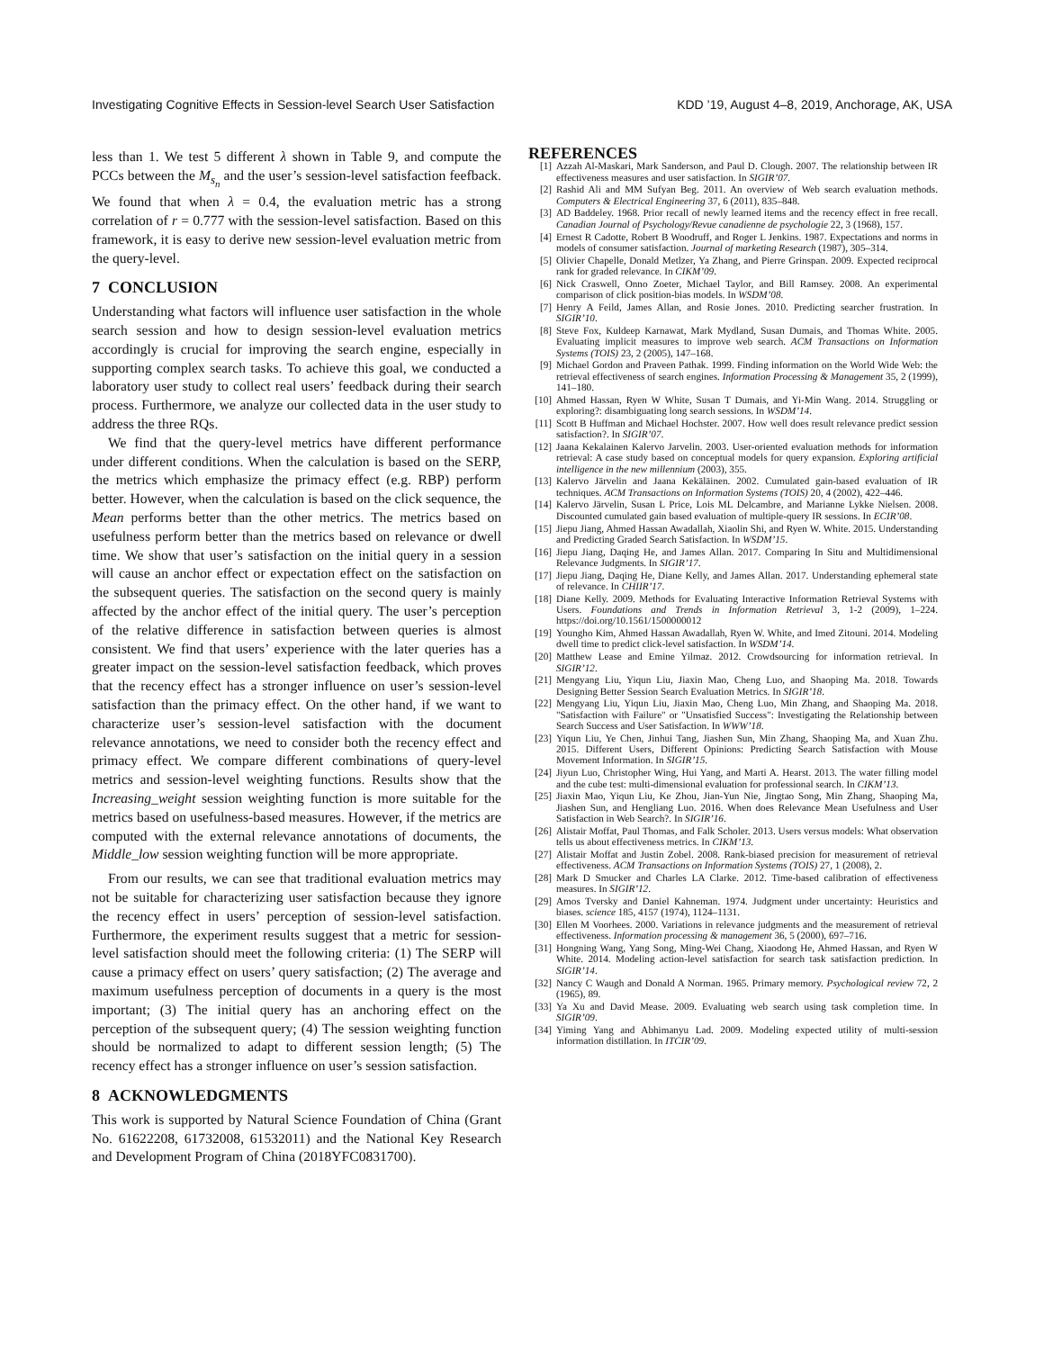Investigating Cognitive Effects in Session-level Search User Satisfaction KDD ’19, August 4–8, 2019, Anchorage, AK, USA
less than 1. We test 5 different λ shown in Table 9, and compute the PCCs between the M<sub>s<sub>n</sub></sub> and the user’s session-level satisfaction feefback. We found that when λ = 0.4, the evaluation metric has a strong correlation of r = 0.777 with the session-level satisfaction. Based on this framework, it is easy to derive new session-level evaluation metric from the query-level.
7 CONCLUSION
Understanding what factors will influence user satisfaction in the whole search session and how to design session-level evaluation metrics accordingly is crucial for improving the search engine, especially in supporting complex search tasks. To achieve this goal, we conducted a laboratory user study to collect real users’ feedback during their search process. Furthermore, we analyze our collected data in the user study to address the three RQs.
We find that the query-level metrics have different performance under different conditions. When the calculation is based on the SERP, the metrics which emphasize the primacy effect (e.g. RBP) perform better. However, when the calculation is based on the click sequence, the Mean performs better than the other metrics. The metrics based on usefulness perform better than the metrics based on relevance or dwell time. We show that user’s satisfaction on the initial query in a session will cause an anchor effect or expectation effect on the satisfaction on the subsequent queries. The satisfaction on the second query is mainly affected by the anchor effect of the initial query. The user’s perception of the relative difference in satisfaction between queries is almost consistent. We find that users’ experience with the later queries has a greater impact on the session-level satisfaction feedback, which proves that the recency effect has a stronger influence on user’s session-level satisfaction than the primacy effect. On the other hand, if we want to characterize user’s session-level satisfaction with the document relevance annotations, we need to consider both the recency effect and primacy effect. We compare different combinations of query-level metrics and session-level weighting functions. Results show that the Increasing_weight session weighting function is more suitable for the metrics based on usefulness-based measures. However, if the metrics are computed with the external relevance annotations of documents, the Middle_low session weighting function will be more appropriate.
From our results, we can see that traditional evaluation metrics may not be suitable for characterizing user satisfaction because they ignore the recency effect in users’ perception of session-level satisfaction. Furthermore, the experiment results suggest that a metric for session-level satisfaction should meet the following criteria: (1) The SERP will cause a primacy effect on users’ query satisfaction; (2) The average and maximum usefulness perception of documents in a query is the most important; (3) The initial query has an anchoring effect on the perception of the subsequent query; (4) The session weighting function should be normalized to adapt to different session length; (5) The recency effect has a stronger influence on user’s session satisfaction.
8 ACKNOWLEDGMENTS
This work is supported by Natural Science Foundation of China (Grant No. 61622208, 61732008, 61532011) and the National Key Research and Development Program of China (2018YFC0831700).
REFERENCES
[1] Azzah Al-Maskari, Mark Sanderson, and Paul D. Clough. 2007. The relationship between IR effectiveness measures and user satisfaction. In SIGIR’07.
[2] Rashid Ali and MM Sufyan Beg. 2011. An overview of Web search evaluation methods. Computers & Electrical Engineering 37, 6 (2011), 835–848.
[3] AD Baddeley. 1968. Prior recall of newly learned items and the recency effect in free recall. Canadian Journal of Psychology/Revue canadienne de psychologie 22, 3 (1968), 157.
[4] Ernest R Cadotte, Robert B Woodruff, and Roger L Jenkins. 1987. Expectations and norms in models of consumer satisfaction. Journal of marketing Research (1987), 305–314.
[5] Olivier Chapelle, Donald Metlzer, Ya Zhang, and Pierre Grinspan. 2009. Expected reciprocal rank for graded relevance. In CIKM’09.
[6] Nick Craswell, Onno Zoeter, Michael Taylor, and Bill Ramsey. 2008. An experimental comparison of click position-bias models. In WSDM’08.
[7] Henry A Feild, James Allan, and Rosie Jones. 2010. Predicting searcher frustration. In SIGIR’10.
[8] Steve Fox, Kuldeep Karnawat, Mark Mydland, Susan Dumais, and Thomas White. 2005. Evaluating implicit measures to improve web search. ACM Transactions on Information Systems (TOIS) 23, 2 (2005), 147–168.
[9] Michael Gordon and Praveen Pathak. 1999. Finding information on the World Wide Web: the retrieval effectiveness of search engines. Information Processing & Management 35, 2 (1999), 141–180.
[10] Ahmed Hassan, Ryen W White, Susan T Dumais, and Yi-Min Wang. 2014. Struggling or exploring?: disambiguating long search sessions. In WSDM’14.
[11] Scott B Huffman and Michael Hochster. 2007. How well does result relevance predict session satisfaction?. In SIGIR’07.
[12] Jaana Kekalainen Kalervo Jarvelin. 2003. User-oriented evaluation methods for information retrieval: A case study based on conceptual models for query expansion. Exploring artificial intelligence in the new millennium (2003), 355.
[13] Kalervo Järvelin and Jaana Kekäläinen. 2002. Cumulated gain-based evaluation of IR techniques. ACM Transactions on Information Systems (TOIS) 20, 4 (2002), 422–446.
[14] Kalervo Järvelin, Susan L Price, Lois ML Delcambre, and Marianne Lykke Nielsen. 2008. Discounted cumulated gain based evaluation of multiple-query IR sessions. In ECIR’08.
[15] Jiepu Jiang, Ahmed Hassan Awadallah, Xiaolin Shi, and Ryen W. White. 2015. Understanding and Predicting Graded Search Satisfaction. In WSDM’15.
[16] Jiepu Jiang, Daqing He, and James Allan. 2017. Comparing In Situ and Multidimensional Relevance Judgments. In SIGIR’17.
[17] Jiepu Jiang, Daqing He, Diane Kelly, and James Allan. 2017. Understanding ephemeral state of relevance. In CHIIR’17.
[18] Diane Kelly. 2009. Methods for Evaluating Interactive Information Retrieval Systems with Users. Foundations and Trends in Information Retrieval 3, 1-2 (2009), 1–224. https://doi.org/10.1561/1500000012
[19] Youngho Kim, Ahmed Hassan Awadallah, Ryen W. White, and Imed Zitouni. 2014. Modeling dwell time to predict click-level satisfaction. In WSDM’14.
[20] Matthew Lease and Emine Yilmaz. 2012. Crowdsourcing for information retrieval. In SIGIR’12.
[21] Mengyang Liu, Yiqun Liu, Jiaxin Mao, Cheng Luo, and Shaoping Ma. 2018. Towards Designing Better Session Search Evaluation Metrics. In SIGIR’18.
[22] Mengyang Liu, Yiqun Liu, Jiaxin Mao, Cheng Luo, Min Zhang, and Shaoping Ma. 2018. "Satisfaction with Failure" or "Unsatisfied Success": Investigating the Relationship between Search Success and User Satisfaction. In WWW’18.
[23] Yiqun Liu, Ye Chen, Jinhui Tang, Jiashen Sun, Min Zhang, Shaoping Ma, and Xuan Zhu. 2015. Different Users, Different Opinions: Predicting Search Satisfaction with Mouse Movement Information. In SIGIR’15.
[24] Jiyun Luo, Christopher Wing, Hui Yang, and Marti A. Hearst. 2013. The water filling model and the cube test: multi-dimensional evaluation for professional search. In CIKM’13.
[25] Jiaxin Mao, Yiqun Liu, Ke Zhou, Jian-Yun Nie, Jingtao Song, Min Zhang, Shaoping Ma, Jiashen Sun, and Hengliang Luo. 2016. When does Relevance Mean Usefulness and User Satisfaction in Web Search?. In SIGIR’16.
[26] Alistair Moffat, Paul Thomas, and Falk Scholer. 2013. Users versus models: What observation tells us about effectiveness metrics. In CIKM’13.
[27] Alistair Moffat and Justin Zobel. 2008. Rank-biased precision for measurement of retrieval effectiveness. ACM Transactions on Information Systems (TOIS) 27, 1 (2008), 2.
[28] Mark D Smucker and Charles LA Clarke. 2012. Time-based calibration of effectiveness measures. In SIGIR’12.
[29] Amos Tversky and Daniel Kahneman. 1974. Judgment under uncertainty: Heuristics and biases. science 185, 4157 (1974), 1124–1131.
[30] Ellen M Voorhees. 2000. Variations in relevance judgments and the measurement of retrieval effectiveness. Information processing & management 36, 5 (2000), 697–716.
[31] Hongning Wang, Yang Song, Ming-Wei Chang, Xiaodong He, Ahmed Hassan, and Ryen W White. 2014. Modeling action-level satisfaction for search task satisfaction prediction. In SIGIR’14.
[32] Nancy C Waugh and Donald A Norman. 1965. Primary memory. Psychological review 72, 2 (1965), 89.
[33] Ya Xu and David Mease. 2009. Evaluating web search using task completion time. In SIGIR’09.
[34] Yiming Yang and Abhimanyu Lad. 2009. Modeling expected utility of multi-session information distillation. In ITCIR’09.